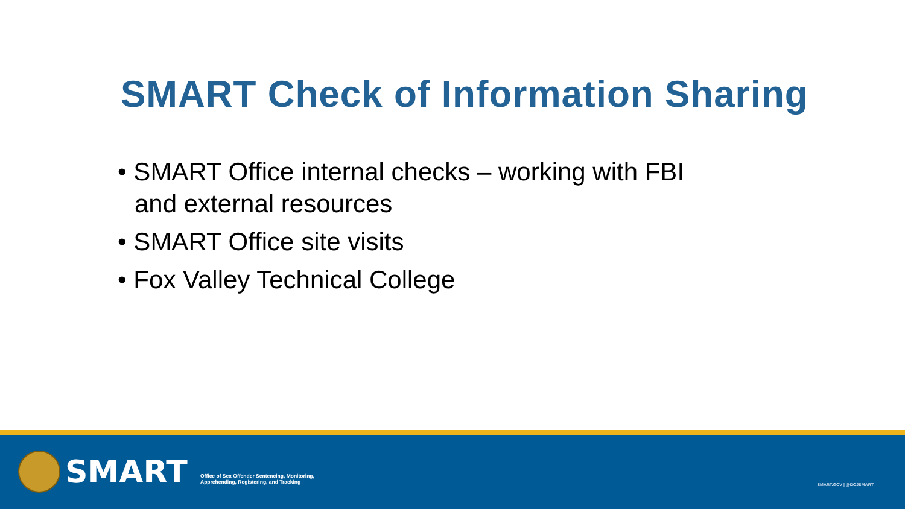SMART Check of Information Sharing
• SMART Office internal checks – working with FBI and external resources
• SMART Office site visits
• Fox Valley Technical College
SMART
Office of Sex Offender Sentencing, Monitoring,
Apprehending, Registering, and Tracking
SMART.GOV | @DOJSMART